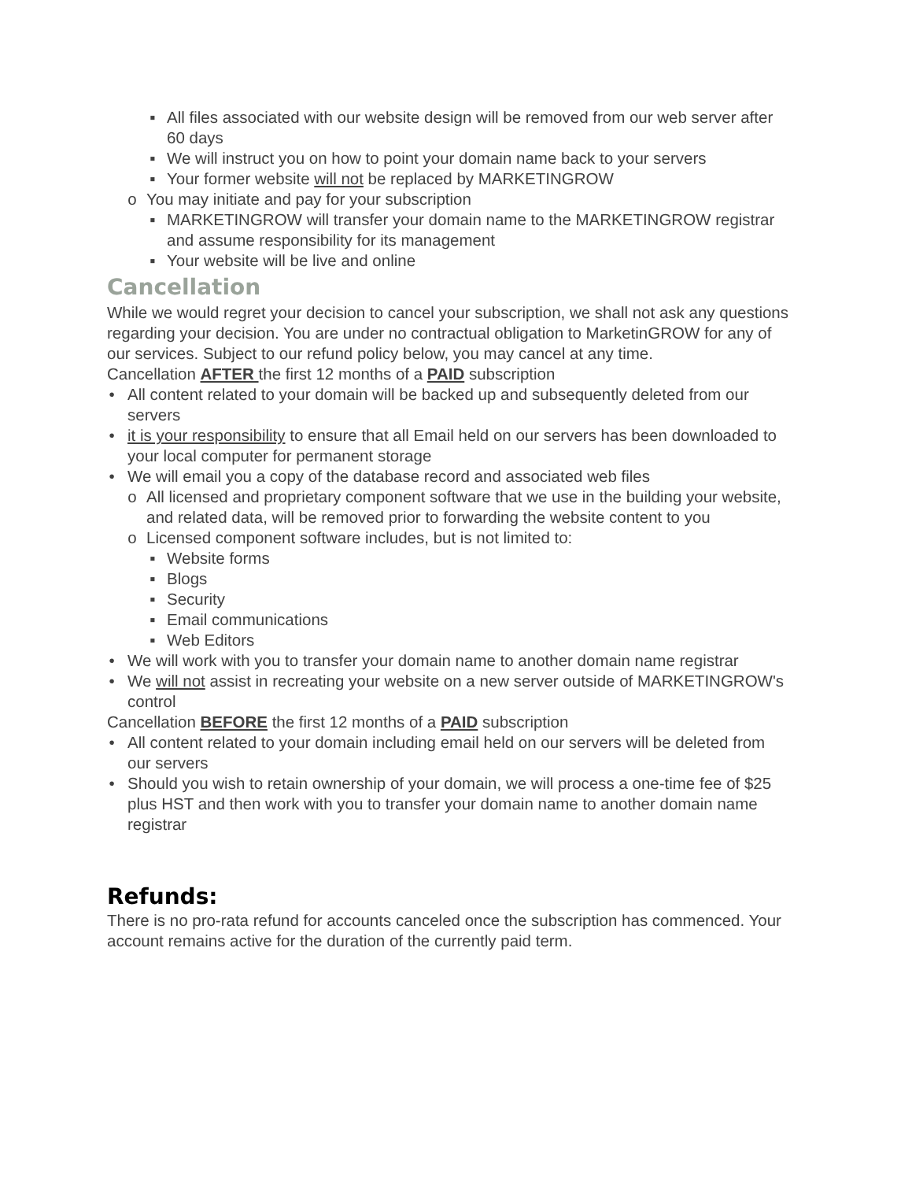▪ All files associated with our website design will be removed from our web server after 60 days
▪ We will instruct you on how to point your domain name back to your servers
▪ Your former website will not be replaced by MARKETINGROW
o You may initiate and pay for your subscription
▪ MARKETINGROW will transfer your domain name to the MARKETINGROW registrar and assume responsibility for its management
▪ Your website will be live and online
Cancellation
While we would regret your decision to cancel your subscription, we shall not ask any questions regarding your decision. You are under no contractual obligation to MarketinGROW for any of our services. Subject to our refund policy below, you may cancel at any time.
Cancellation AFTER the first 12 months of a PAID subscription
• All content related to your domain will be backed up and subsequently deleted from our servers
• it is your responsibility to ensure that all Email held on our servers has been downloaded to your local computer for permanent storage
• We will email you a copy of the database record and associated web files
o All licensed and proprietary component software that we use in the building your website, and related data, will be removed prior to forwarding the website content to you
o Licensed component software includes, but is not limited to:
▪ Website forms
▪ Blogs
▪ Security
▪ Email communications
▪ Web Editors
• We will work with you to transfer your domain name to another domain name registrar
• We will not assist in recreating your website on a new server outside of MARKETINGROW's control
Cancellation BEFORE the first 12 months of a PAID subscription
• All content related to your domain including email held on our servers will be deleted from our servers
• Should you wish to retain ownership of your domain, we will process a one-time fee of $25 plus HST and then work with you to transfer your domain name to another domain name registrar
Refunds:
There is no pro-rata refund for accounts canceled once the subscription has commenced. Your account remains active for the duration of the currently paid term.